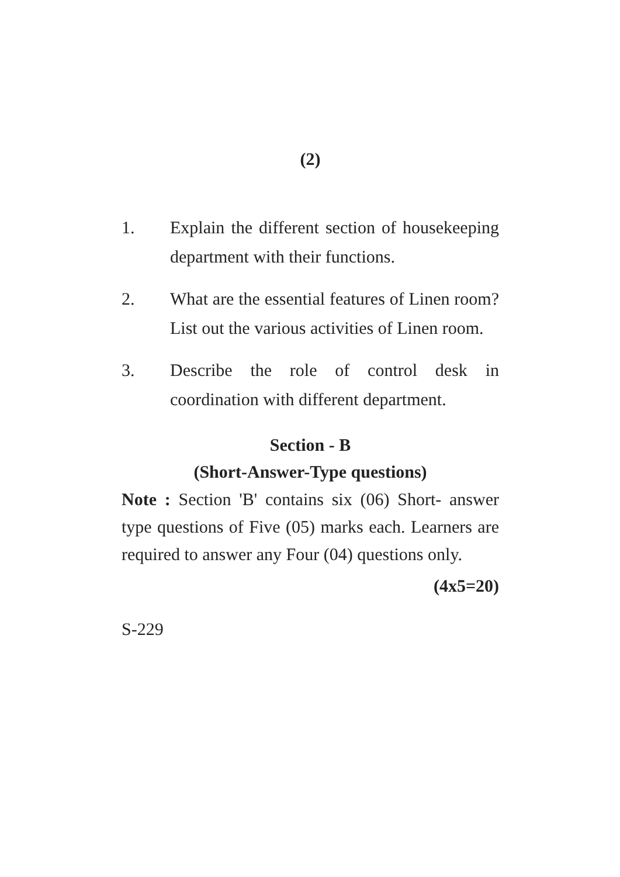(2)
1. Explain the different section of housekeeping department with their functions.
2. What are the essential features of Linen room? List out the various activities of Linen room.
3. Describe the role of control desk in coordination with different department.
Section - B
(Short-Answer-Type questions)
Note : Section 'B' contains six (06) Short- answer type questions of Five (05) marks each. Learners are required to answer any Four (04) questions only.
(4x5=20)
S-229